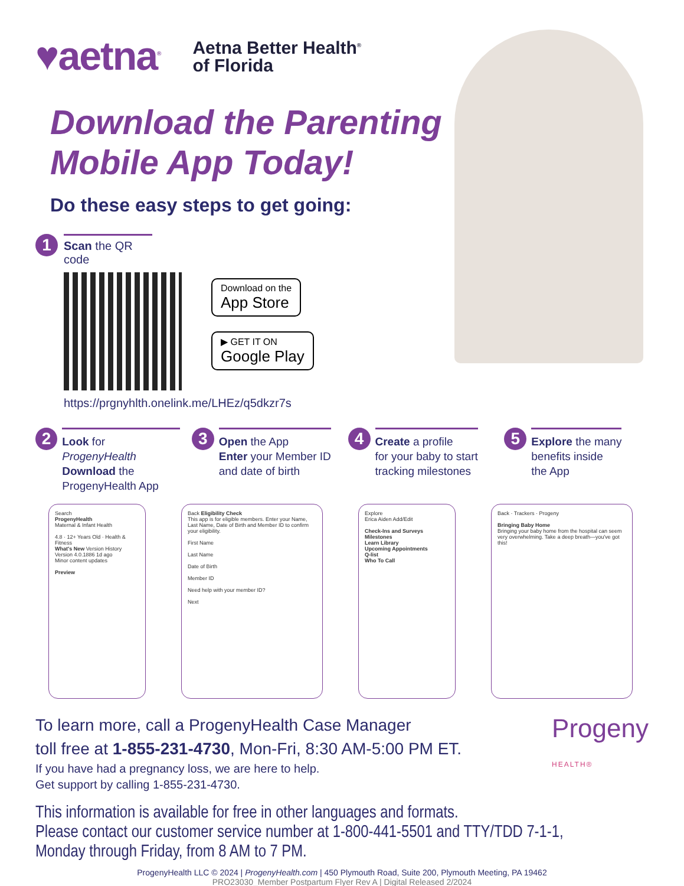♥aetna<sup>®</sup>
Aetna Better Health<sup>®</sup>
of Florida
Download the Parenting
Mobile App Today!
Do these easy steps to get going:
1
Scan the QR code
Download on the
App Store
▶ GET IT ON
Google Play
https://prgnyhlth.onelink.me/LHEz/q5dkzr7s
2
Look for ProgenyHealth
Download the
ProgenyHealth App
3
Open the App
Enter your Member ID
and date of birth
4
Create a profile
for your baby to start
tracking milestones
5
Explore the many
benefits inside
the App
Search
ProgenyHealth
Maternal & Infant Health
4.8 · 12+ Years Old · Health & Fitness
What's New Version History
Version 4.0.1886 1d ago
Minor content updates
Preview
Back Eligibility Check
This app is for eligible members. Enter your Name, Last Name, Date of Birth and Member ID to confirm your eligibility.
First Name
Last Name
Date of Birth
Member ID
Need help with your member ID?
Next
Explore
Erica Aiden Add/Edit
Check-Ins and Surveys
Milestones
Learn Library
Upcoming Appointments
Q-list
Who To Call
Back · Trackers · Progeny
Bringing Baby Home
Bringing your baby home from the hospital can seem very overwhelming. Take a deep breath—you've got this!
To learn more, call a ProgenyHealth Case Manager
toll free at 1-855-231-4730, Mon-Fri, 8:30 AM-5:00 PM ET.
If you have had a pregnancy loss, we are here to help.
Get support by calling 1-855-231-4730.
Progeny
HEALTH®
This information is available for free in other languages and formats.
Please contact our customer service number at 1-800-441-5501 and TTY/TDD 7-1-1,
Monday through Friday, from 8 AM to 7 PM.
ProgenyHealth LLC © 2024 | ProgenyHealth.com | 450 Plymouth Road, Suite 200, Plymouth Meeting, PA 19462
PRO23030_Member Postpartum Flyer Rev A | Digital Released 2/2024